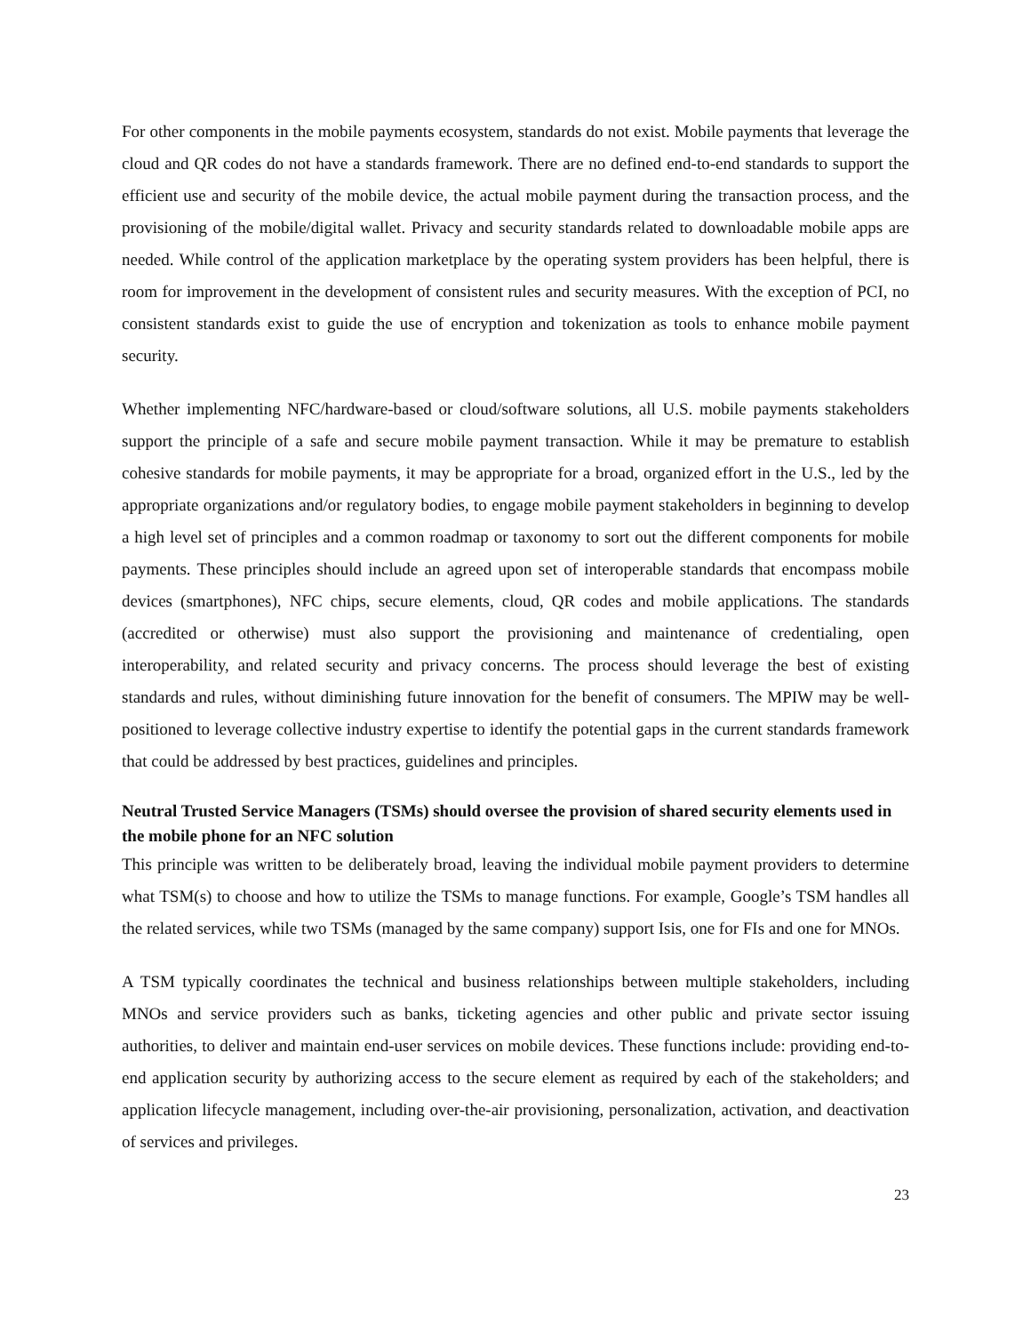For other components in the mobile payments ecosystem, standards do not exist. Mobile payments that leverage the cloud and QR codes do not have a standards framework. There are no defined end-to-end standards to support the efficient use and security of the mobile device, the actual mobile payment during the transaction process, and the provisioning of the mobile/digital wallet. Privacy and security standards related to downloadable mobile apps are needed. While control of the application marketplace by the operating system providers has been helpful, there is room for improvement in the development of consistent rules and security measures. With the exception of PCI, no consistent standards exist to guide the use of encryption and tokenization as tools to enhance mobile payment security.
Whether implementing NFC/hardware-based or cloud/software solutions, all U.S. mobile payments stakeholders support the principle of a safe and secure mobile payment transaction. While it may be premature to establish cohesive standards for mobile payments, it may be appropriate for a broad, organized effort in the U.S., led by the appropriate organizations and/or regulatory bodies, to engage mobile payment stakeholders in beginning to develop a high level set of principles and a common roadmap or taxonomy to sort out the different components for mobile payments. These principles should include an agreed upon set of interoperable standards that encompass mobile devices (smartphones), NFC chips, secure elements, cloud, QR codes and mobile applications. The standards (accredited or otherwise) must also support the provisioning and maintenance of credentialing, open interoperability, and related security and privacy concerns. The process should leverage the best of existing standards and rules, without diminishing future innovation for the benefit of consumers. The MPIW may be well-positioned to leverage collective industry expertise to identify the potential gaps in the current standards framework that could be addressed by best practices, guidelines and principles.
Neutral Trusted Service Managers (TSMs) should oversee the provision of shared security elements used in the mobile phone for an NFC solution
This principle was written to be deliberately broad, leaving the individual mobile payment providers to determine what TSM(s) to choose and how to utilize the TSMs to manage functions. For example, Google’s TSM handles all the related services, while two TSMs (managed by the same company) support Isis, one for FIs and one for MNOs.
A TSM typically coordinates the technical and business relationships between multiple stakeholders, including MNOs and service providers such as banks, ticketing agencies and other public and private sector issuing authorities, to deliver and maintain end-user services on mobile devices. These functions include: providing end-to-end application security by authorizing access to the secure element as required by each of the stakeholders; and application lifecycle management, including over-the-air provisioning, personalization, activation, and deactivation of services and privileges.
23